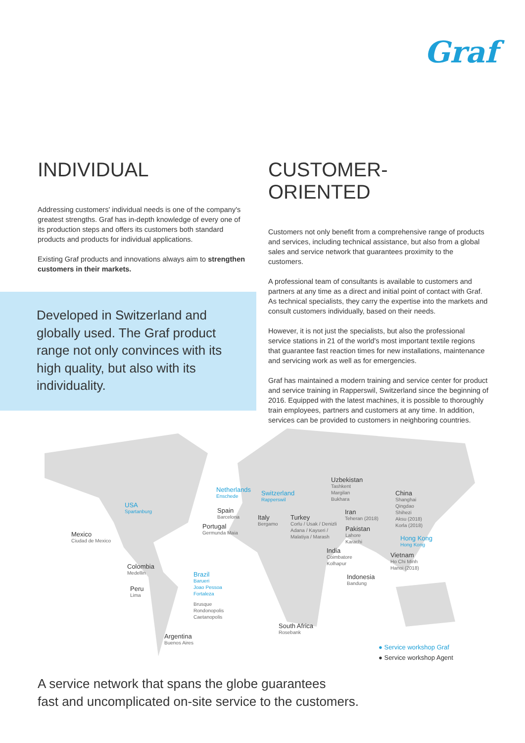Graf
INDIVIDUAL
Addressing customers' individual needs is one of the company's greatest strengths. Graf has in-depth knowledge of every one of its production steps and offers its customers both standard products and products for individual applications.
Existing Graf products and innovations always aim to strengthen customers in their markets.
Developed in Switzerland and globally used. The Graf product range not only convinces with its high quality, but also with its individuality.
CUSTOMER-ORIENTED
Customers not only benefit from a comprehensive range of products and services, including technical assistance, but also from a global sales and service network that guarantees proximity to the customers.
A professional team of consultants is available to customers and partners at any time as a direct and initial point of contact with Graf. As technical specialists, they carry the expertise into the markets and consult customers individually, based on their needs.
However, it is not just the specialists, but also the professional service stations in 21 of the world's most important textile regions that guarantee fast reaction times for new installations, maintenance and servicing work as well as for emergencies.
Graf has maintained a modern training and service center for product and service training in Rapperswil, Switzerland since the beginning of 2016. Equipped with the latest machines, it is possible to thoroughly train employees, partners and customers at any time. In addition, services can be provided to customers in neighboring countries.
USA
Spartanburg
Mexico
Ciudad de Mexico
Colombia
Medellin
Peru
Lima
Brazil
Barueri
Joao Pessoa
Fortaleza
Brusque
Rondonopolis
Caetanopolis
Argentina
Buenos Aires
Netherlands
Enschede
Switzerland
Rapperswil
Spain
Barcelona
Portugal
Germunda Maia
Italy
Bergamo
Turkey
Corlu / Usak / Denizli
Adana / Kayseri /
Malatiya / Marash
Uzbekistan
Tashkent
Margilan
Bukhara
Iran
Teheran (2018)
Pakistan
Lahore
Karachi
India
Coimbatore
Kolhapur
China
Shanghai
Qingdao
Shihezi
Aksu (2018)
Korla (2018)
Hong Kong
Hong Kong
Vietnam
Ho Chi Minh
Hanoi (2018)
Indonesia
Bandung
South Africa
Rosebank
● Service workshop Graf
● Service workshop Agent
A service network that spans the globe guarantees
fast and uncomplicated on-site service to the customers.